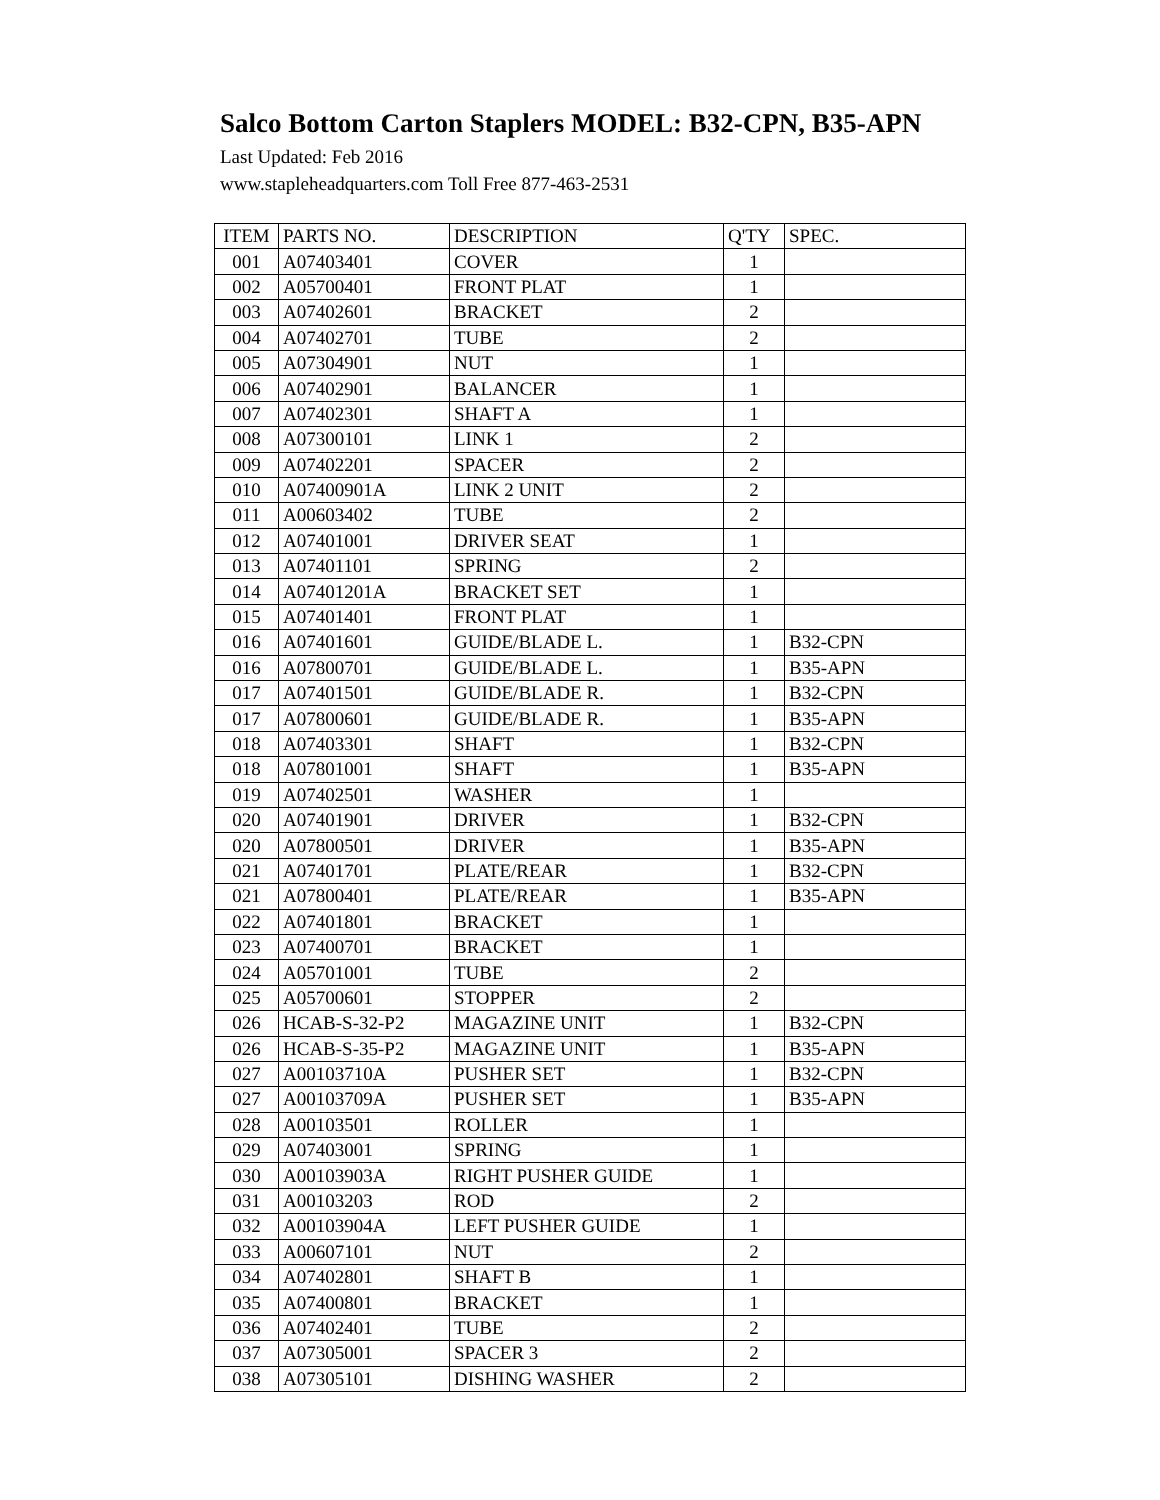Salco Bottom Carton Staplers MODEL: B32-CPN, B35-APN
Last Updated: Feb 2016
www.stapleheadquarters.com Toll Free 877-463-2531
| ITEM | PARTS NO. | DESCRIPTION | Q'TY | SPEC. |
| --- | --- | --- | --- | --- |
| 001 | A07403401 | COVER | 1 | |
| 002 | A05700401 | FRONT PLAT | 1 | |
| 003 | A07402601 | BRACKET | 2 | |
| 004 | A07402701 | TUBE | 2 | |
| 005 | A07304901 | NUT | 1 | |
| 006 | A07402901 | BALANCER | 1 | |
| 007 | A07402301 | SHAFT A | 1 | |
| 008 | A07300101 | LINK 1 | 2 | |
| 009 | A07402201 | SPACER | 2 | |
| 010 | A07400901A | LINK 2 UNIT | 2 | |
| 011 | A00603402 | TUBE | 2 | |
| 012 | A07401001 | DRIVER SEAT | 1 | |
| 013 | A07401101 | SPRING | 2 | |
| 014 | A07401201A | BRACKET SET | 1 | |
| 015 | A07401401 | FRONT PLAT | 1 | |
| 016 | A07401601 | GUIDE/BLADE L. | 1 | B32-CPN |
| 016 | A07800701 | GUIDE/BLADE L. | 1 | B35-APN |
| 017 | A07401501 | GUIDE/BLADE R. | 1 | B32-CPN |
| 017 | A07800601 | GUIDE/BLADE R. | 1 | B35-APN |
| 018 | A07403301 | SHAFT | 1 | B32-CPN |
| 018 | A07801001 | SHAFT | 1 | B35-APN |
| 019 | A07402501 | WASHER | 1 | |
| 020 | A07401901 | DRIVER | 1 | B32-CPN |
| 020 | A07800501 | DRIVER | 1 | B35-APN |
| 021 | A07401701 | PLATE/REAR | 1 | B32-CPN |
| 021 | A07800401 | PLATE/REAR | 1 | B35-APN |
| 022 | A07401801 | BRACKET | 1 | |
| 023 | A07400701 | BRACKET | 1 | |
| 024 | A05701001 | TUBE | 2 | |
| 025 | A05700601 | STOPPER | 2 | |
| 026 | HCAB-S-32-P2 | MAGAZINE UNIT | 1 | B32-CPN |
| 026 | HCAB-S-35-P2 | MAGAZINE UNIT | 1 | B35-APN |
| 027 | A00103710A | PUSHER SET | 1 | B32-CPN |
| 027 | A00103709A | PUSHER SET | 1 | B35-APN |
| 028 | A00103501 | ROLLER | 1 | |
| 029 | A07403001 | SPRING | 1 | |
| 030 | A00103903A | RIGHT PUSHER GUIDE | 1 | |
| 031 | A00103203 | ROD | 2 | |
| 032 | A00103904A | LEFT PUSHER GUIDE | 1 | |
| 033 | A00607101 | NUT | 2 | |
| 034 | A07402801 | SHAFT B | 1 | |
| 035 | A07400801 | BRACKET | 1 | |
| 036 | A07402401 | TUBE | 2 | |
| 037 | A07305001 | SPACER 3 | 2 | |
| 038 | A07305101 | DISHING WASHER | 2 | |